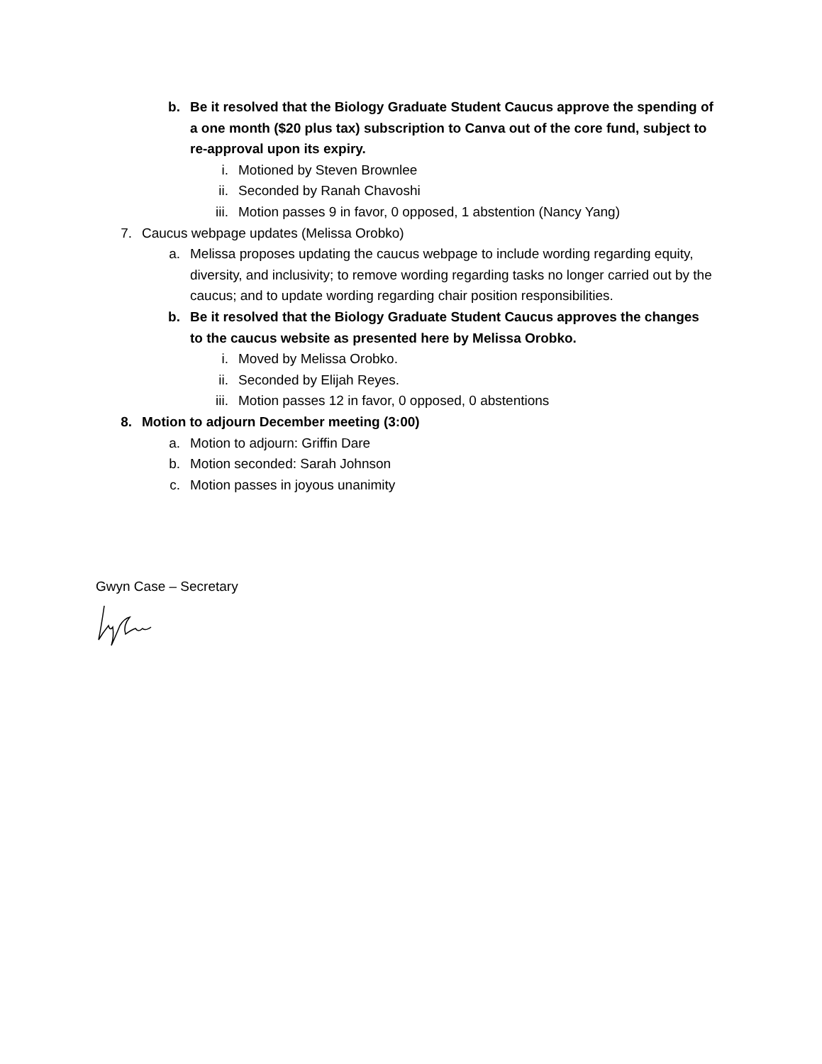b. Be it resolved that the Biology Graduate Student Caucus approve the spending of a one month ($20 plus tax) subscription to Canva out of the core fund, subject to re-approval upon its expiry.
i. Motioned by Steven Brownlee
ii. Seconded by Ranah Chavoshi
iii. Motion passes 9 in favor, 0 opposed, 1 abstention (Nancy Yang)
7. Caucus webpage updates (Melissa Orobko)
a. Melissa proposes updating the caucus webpage to include wording regarding equity, diversity, and inclusivity; to remove wording regarding tasks no longer carried out by the caucus; and to update wording regarding chair position responsibilities.
b. Be it resolved that the Biology Graduate Student Caucus approves the changes to the caucus website as presented here by Melissa Orobko.
i. Moved by Melissa Orobko.
ii. Seconded by Elijah Reyes.
iii. Motion passes 12 in favor, 0 opposed, 0 abstentions
8. Motion to adjourn December meeting (3:00)
a. Motion to adjourn: Griffin Dare
b. Motion seconded: Sarah Johnson
c. Motion passes in joyous unanimity
Gwyn Case – Secretary